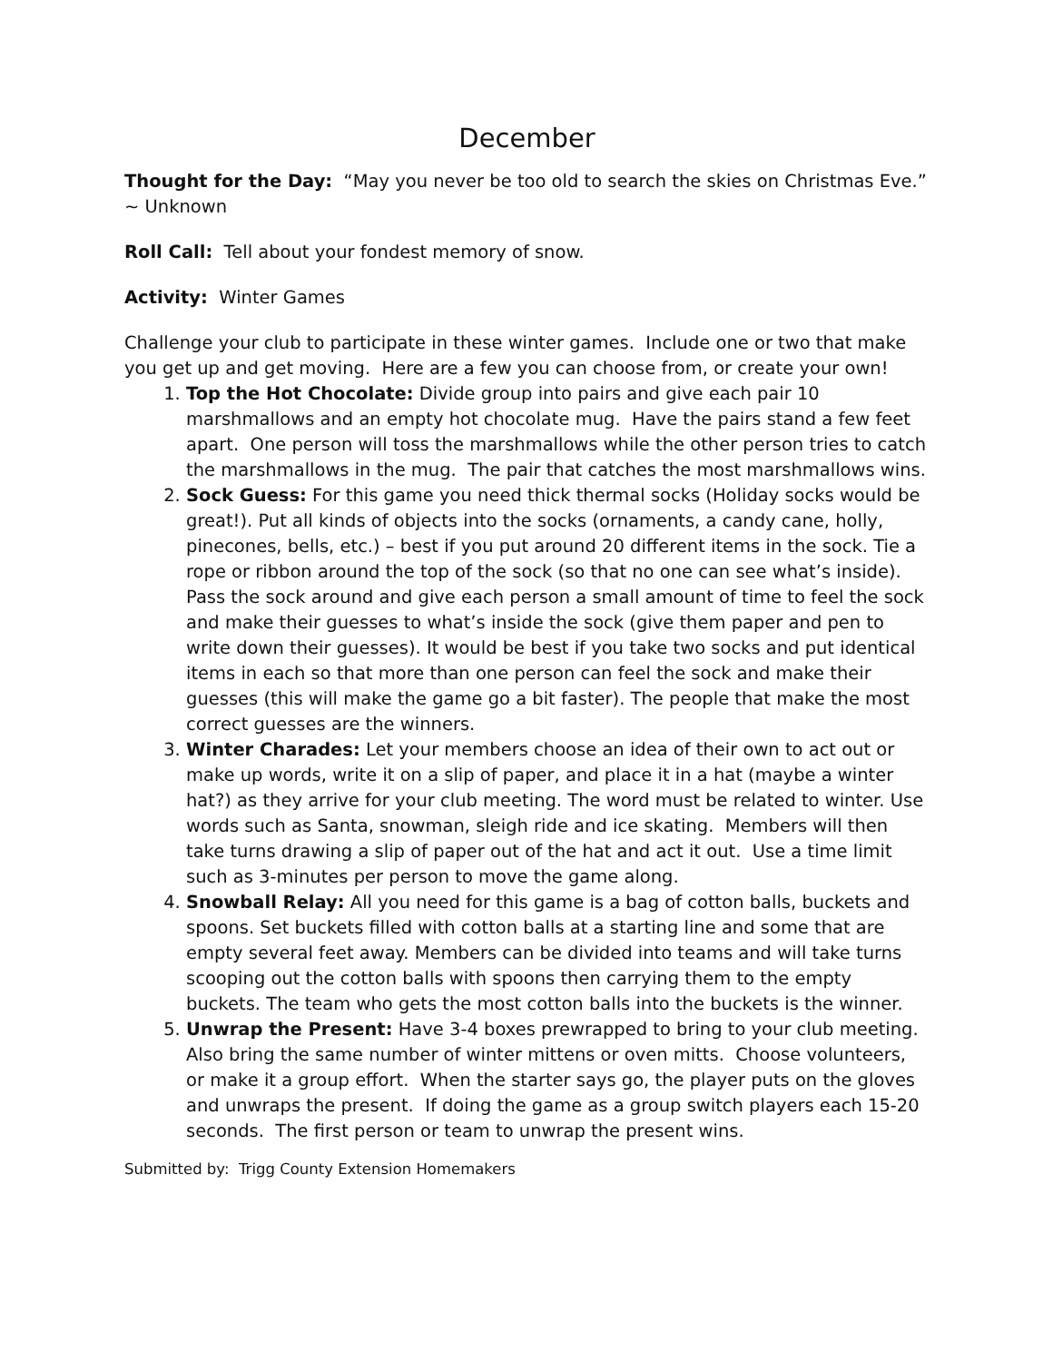December
Thought for the Day: “May you never be too old to search the skies on Christmas Eve.”
~ Unknown
Roll Call: Tell about your fondest memory of snow.
Activity: Winter Games
Challenge your club to participate in these winter games. Include one or two that make you get up and get moving. Here are a few you can choose from, or create your own!
1. Top the Hot Chocolate: Divide group into pairs and give each pair 10 marshmallows and an empty hot chocolate mug. Have the pairs stand a few feet apart. One person will toss the marshmallows while the other person tries to catch the marshmallows in the mug. The pair that catches the most marshmallows wins.
2. Sock Guess: For this game you need thick thermal socks (Holiday socks would be great!). Put all kinds of objects into the socks (ornaments, a candy cane, holly, pinecones, bells, etc.) – best if you put around 20 different items in the sock. Tie a rope or ribbon around the top of the sock (so that no one can see what’s inside). Pass the sock around and give each person a small amount of time to feel the sock and make their guesses to what’s inside the sock (give them paper and pen to write down their guesses). It would be best if you take two socks and put identical items in each so that more than one person can feel the sock and make their guesses (this will make the game go a bit faster). The people that make the most correct guesses are the winners.
3. Winter Charades: Let your members choose an idea of their own to act out or make up words, write it on a slip of paper, and place it in a hat (maybe a winter hat?) as they arrive for your club meeting. The word must be related to winter. Use words such as Santa, snowman, sleigh ride and ice skating. Members will then take turns drawing a slip of paper out of the hat and act it out. Use a time limit such as 3-minutes per person to move the game along.
4. Snowball Relay: All you need for this game is a bag of cotton balls, buckets and spoons. Set buckets filled with cotton balls at a starting line and some that are empty several feet away. Members can be divided into teams and will take turns scooping out the cotton balls with spoons then carrying them to the empty buckets. The team who gets the most cotton balls into the buckets is the winner.
5. Unwrap the Present: Have 3-4 boxes prewrapped to bring to your club meeting. Also bring the same number of winter mittens or oven mitts. Choose volunteers, or make it a group effort. When the starter says go, the player puts on the gloves and unwraps the present. If doing the game as a group switch players each 15-20 seconds. The first person or team to unwrap the present wins.
Submitted by: Trigg County Extension Homemakers